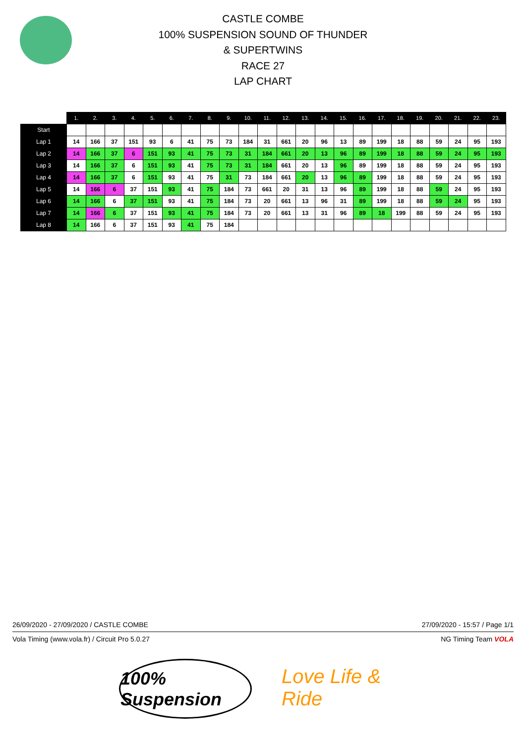CASTLE COMBE
100% SUSPENSION SOUND OF THUNDER
& SUPERTWINS
RACE 27
LAP CHART
| | 1. | 2. | 3. | 4. | 5. | 6. | 7. | 8. | 9. | 10. | 11. | 12. | 13. | 14. | 15. | 16. | 17. | 18. | 19. | 20. | 21. | 22. | 23. |
| --- | --- | --- | --- | --- | --- | --- | --- | --- | --- | --- | --- | --- | --- | --- | --- | --- | --- | --- | --- | --- | --- | --- | --- |
| Start | | | | | | | | | | | | | | | | | | | | | | | |
| Lap 1 | 14 | 166 | 37 | 151 | 93 | 6 | 41 | 75 | 73 | 184 | 31 | 661 | 20 | 96 | 13 | 89 | 199 | 18 | 88 | 59 | 24 | 95 | 193 |
| Lap 2 | 14 | 166 | 37 | 6 | 151 | 93 | 41 | 75 | 73 | 31 | 184 | 661 | 20 | 13 | 96 | 89 | 199 | 18 | 88 | 59 | 24 | 95 | 193 |
| Lap 3 | 14 | 166 | 37 | 6 | 151 | 93 | 41 | 75 | 73 | 31 | 184 | 661 | 20 | 13 | 96 | 89 | 199 | 18 | 88 | 59 | 24 | 95 | 193 |
| Lap 4 | 14 | 166 | 37 | 6 | 151 | 93 | 41 | 75 | 31 | 73 | 184 | 661 | 20 | 13 | 96 | 89 | 199 | 18 | 88 | 59 | 24 | 95 | 193 |
| Lap 5 | 14 | 166 | 6 | 37 | 151 | 93 | 41 | 75 | 184 | 73 | 661 | 20 | 31 | 13 | 96 | 89 | 199 | 18 | 88 | 59 | 24 | 95 | 193 |
| Lap 6 | 14 | 166 | 6 | 37 | 151 | 93 | 41 | 75 | 184 | 73 | 20 | 661 | 13 | 96 | 31 | 89 | 199 | 18 | 88 | 59 | 24 | 95 | 193 |
| Lap 7 | 14 | 166 | 6 | 37 | 151 | 93 | 41 | 75 | 184 | 73 | 20 | 661 | 13 | 31 | 96 | 89 | 18 | 199 | 88 | 59 | 24 | 95 | 193 |
| Lap 8 | 14 | 166 | 6 | 37 | 151 | 93 | 41 | 75 | 184 | | | | | | | | | | | | | | |
26/09/2020 - 27/09/2020 / CASTLE COMBE 27/09/2020 - 15:57 / Page 1/1
Vola Timing (www.vola.fr) / Circuit Pro 5.0.27 NG Timing Team VOLA
100% Suspension
Love Life & Ride